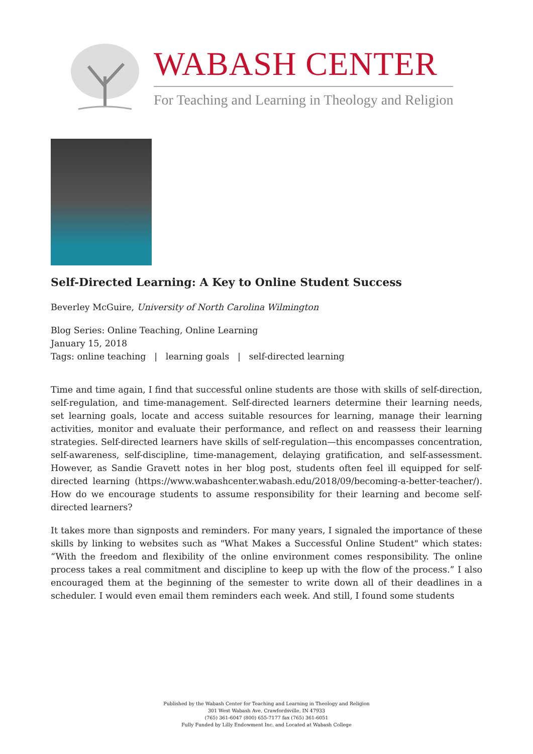WABASH CENTER
For Teaching and Learning in Theology and Religion
Self-Directed Learning: A Key to Online Student Success
Beverley McGuire, University of North Carolina Wilmington
Blog Series: Online Teaching, Online Learning
January 15, 2018
Tags: online teaching | learning goals | self-directed learning
Time and time again, I find that successful online students are those with skills of self-direction, self-regulation, and time-management. Self-directed learners determine their learning needs, set learning goals, locate and access suitable resources for learning, manage their learning activities, monitor and evaluate their performance, and reflect on and reassess their learning strategies. Self-directed learners have skills of self-regulation—this encompasses concentration, self-awareness, self-discipline, time-management, delaying gratification, and self-assessment. However, as Sandie Gravett notes in her blog post, students often feel ill equipped for self-directed learning (https://www.wabashcenter.wabash.edu/2018/09/becoming-a-better-teacher/). How do we encourage students to assume responsibility for their learning and become self-directed learners?
It takes more than signposts and reminders. For many years, I signaled the importance of these skills by linking to websites such as "What Makes a Successful Online Student" which states: “With the freedom and flexibility of the online environment comes responsibility. The online process takes a real commitment and discipline to keep up with the flow of the process.” I also encouraged them at the beginning of the semester to write down all of their deadlines in a scheduler. I would even email them reminders each week. And still, I found some students
Published by the Wabash Center for Teaching and Learning in Theology and Religion
301 West Wabash Ave, Crawfordsville, IN 47933
(765) 361-6047 (800) 655-7177 fax (765) 361-6051
Fully Funded by Lilly Endowment Inc. and Located at Wabash College